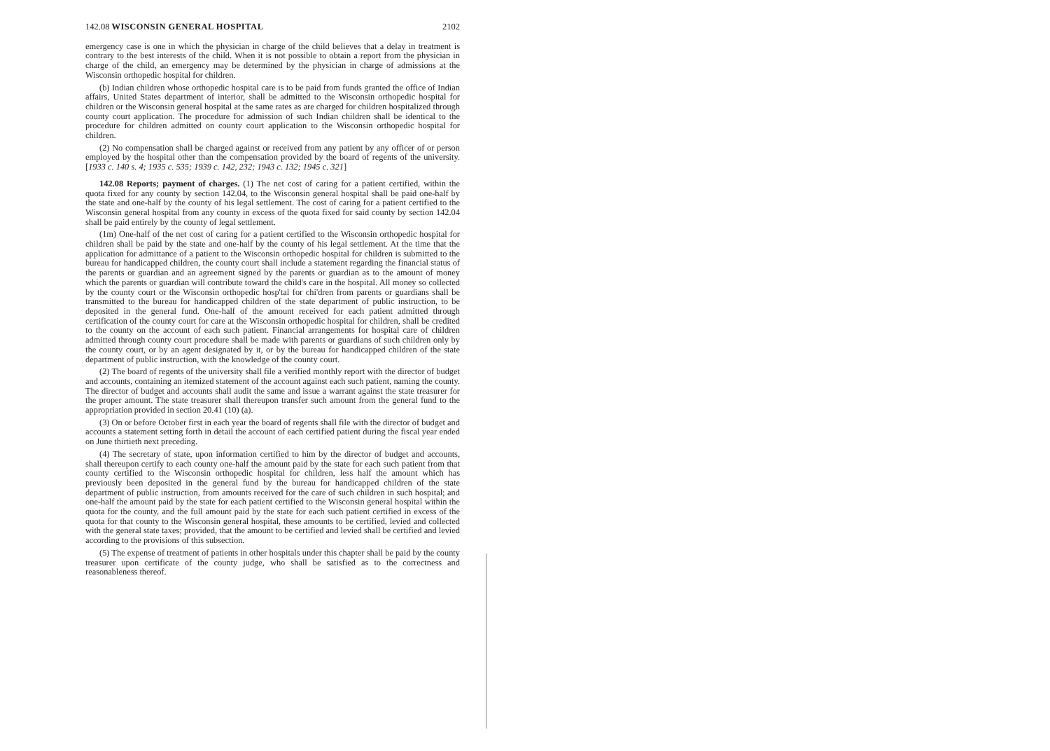142.08 WISCONSIN GENERAL HOSPITAL 2102
emergency case is one in which the physician in charge of the child believes that a delay in treatment is contrary to the best interests of the child. When it is not possible to obtain a report from the physician in charge of the child, an emergency may be determined by the physician in charge of admissions at the Wisconsin orthopedic hospital for children.
(b) Indian children whose orthopedic hospital care is to be paid from funds granted the office of Indian affairs, United States department of interior, shall be admitted to the Wisconsin orthopedic hospital for children or the Wisconsin general hospital at the same rates as are charged for children hospitalized through county court application. The procedure for admission of such Indian children shall be identical to the procedure for children admitted on county court application to the Wisconsin orthopedic hospital for children.
(2) No compensation shall be charged against or received from any patient by any officer of or person employed by the hospital other than the compensation provided by the board of regents of the university. [1933 c. 140 s. 4; 1935 c. 535; 1939 c. 142, 232; 1943 c. 132; 1945 c. 321]
142.08 Reports; payment of charges. (1) The net cost of caring for a patient certified, within the quota fixed for any county by section 142.04, to the Wisconsin general hospital shall be paid one-half by the state and one-half by the county of his legal settlement. The cost of caring for a patient certified to the Wisconsin general hospital from any county in excess of the quota fixed for said county by section 142.04 shall be paid entirely by the county of legal settlement.
(1m) One-half of the net cost of caring for a patient certified to the Wisconsin orthopedic hospital for children shall be paid by the state and one-half by the county of his legal settlement. At the time that the application for admittance of a patient to the Wisconsin orthopedic hospital for children is submitted to the bureau for handicapped children, the county court shall include a statement regarding the financial status of the parents or guardian and an agreement signed by the parents or guardian as to the amount of money which the parents or guardian will contribute toward the child's care in the hospital. All money so collected by the county court or the Wisconsin orthopedic hosp'tal for chi'dren from parents or guardians shall be transmitted to the bureau for handicapped children of the state department of public instruction, to be deposited in the general fund. One-half of the amount received for each patient admitted through certification of the county court for care at the Wisconsin orthopedic hospital for children, shall be credited to the county on the account of each such patient. Financial arrangements for hospital care of children admitted through county court procedure shall be made with parents or guardians of such children only by the county court, or by an agent designated by it, or by the bureau for handicapped children of the state department of public instruction, with the knowledge of the county court.
(2) The board of regents of the university shall file a verified monthly report with the director of budget and accounts, containing an itemized statement of the account against each such patient, naming the county. The director of budget and accounts shall audit the same and issue a warrant against the state treasurer for the proper amount. The state treasurer shall thereupon transfer such amount from the general fund to the appropriation provided in section 20.41 (10) (a).
(3) On or before October first in each year the board of regents shall file with the director of budget and accounts a statement setting forth in detail the account of each certified patient during the fiscal year ended on June thirtieth next preceding.
(4) The secretary of state, upon information certified to him by the director of budget and accounts, shall thereupon certify to each county one-half the amount paid by the state for each such patient from that county certified to the Wisconsin orthopedic hospital for children, less half the amount which has previously been deposited in the general fund by the bureau for handicapped children of the state department of public instruction, from amounts received for the care of such children in such hospital; and one-half the amount paid by the state for each patient certified to the Wisconsin general hospital within the quota for the county, and the full amount paid by the state for each such patient certified in excess of the quota for that county to the Wisconsin general hospital, these amounts to be certified, levied and collected with the general state taxes; provided, that the amount to be certified and levied shall be certified and levied according to the provisions of this subsection.
(5) The expense of treatment of patients in other hospitals under this chapter shall be paid by the county treasurer upon certificate of the county judge, who shall be satisfied as to the correctness and reasonableness thereof.